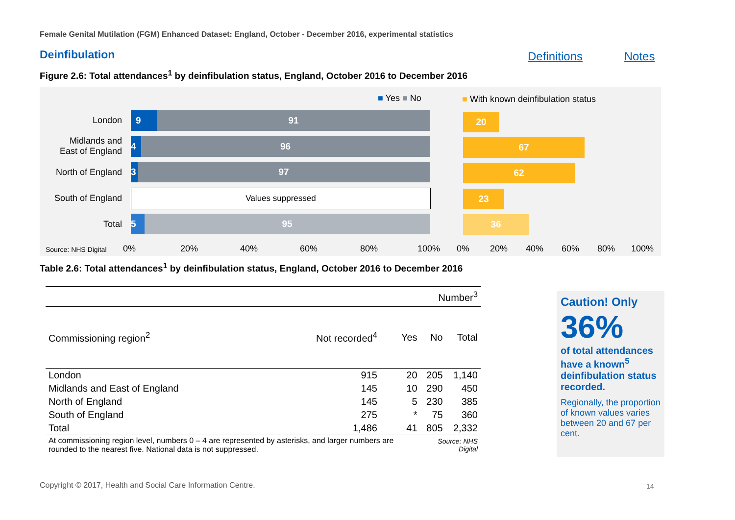Female Genital Mutilation (FGM) Enhanced Dataset: England, October - December 2016, experimental statistics
Deinfibulation Definitions Notes
Figure 2.6: Total attendances<sup>1</sup> by deinfibulation status, England, October 2016 to December 2016
■ Yes ■ No
■ With known deinfibulation status
London
Midlands and
East of England
North of England
South of England
Total
9 91
4 96
3 97
Values suppressed
5 95
20
67
62
23
36
Source: NHS Digital 0% 20% 40% 60% 80% 100% 0% 20% 40% 60% 80% 100%
Table 2.6: Total attendances<sup>1</sup> by deinfibulation status, England, October 2016 to December 2016
| Number<sup>3</sup> | | | | |
| Commissioning region<sup>2</sup> | Not recorded<sup>4</sup> | Yes | No | Total |
| London | 915 | 20 | 205 | 1,140 |
| Midlands and East of England | 145 | 10 | 290 | 450 |
| North of England | 145 | 5 | 230 | 385 |
| South of England | 275 | * | 75 | 360 |
| Total | 1,486 | 41 | 805 | 2,332 |
| At commissioning region level, numbers 0 – 4 are represented by asterisks, and larger numbers are rounded to the nearest five. National data is not suppressed. | | | Source: NHS Digital | |
Caution! Only
36%
of total attendances have a known<sup>5</sup> deinfibulation status recorded.
Regionally, the proportion of known values varies between 20 and 67 per cent.
Copyright © 2017, Health and Social Care Information Centre.
14